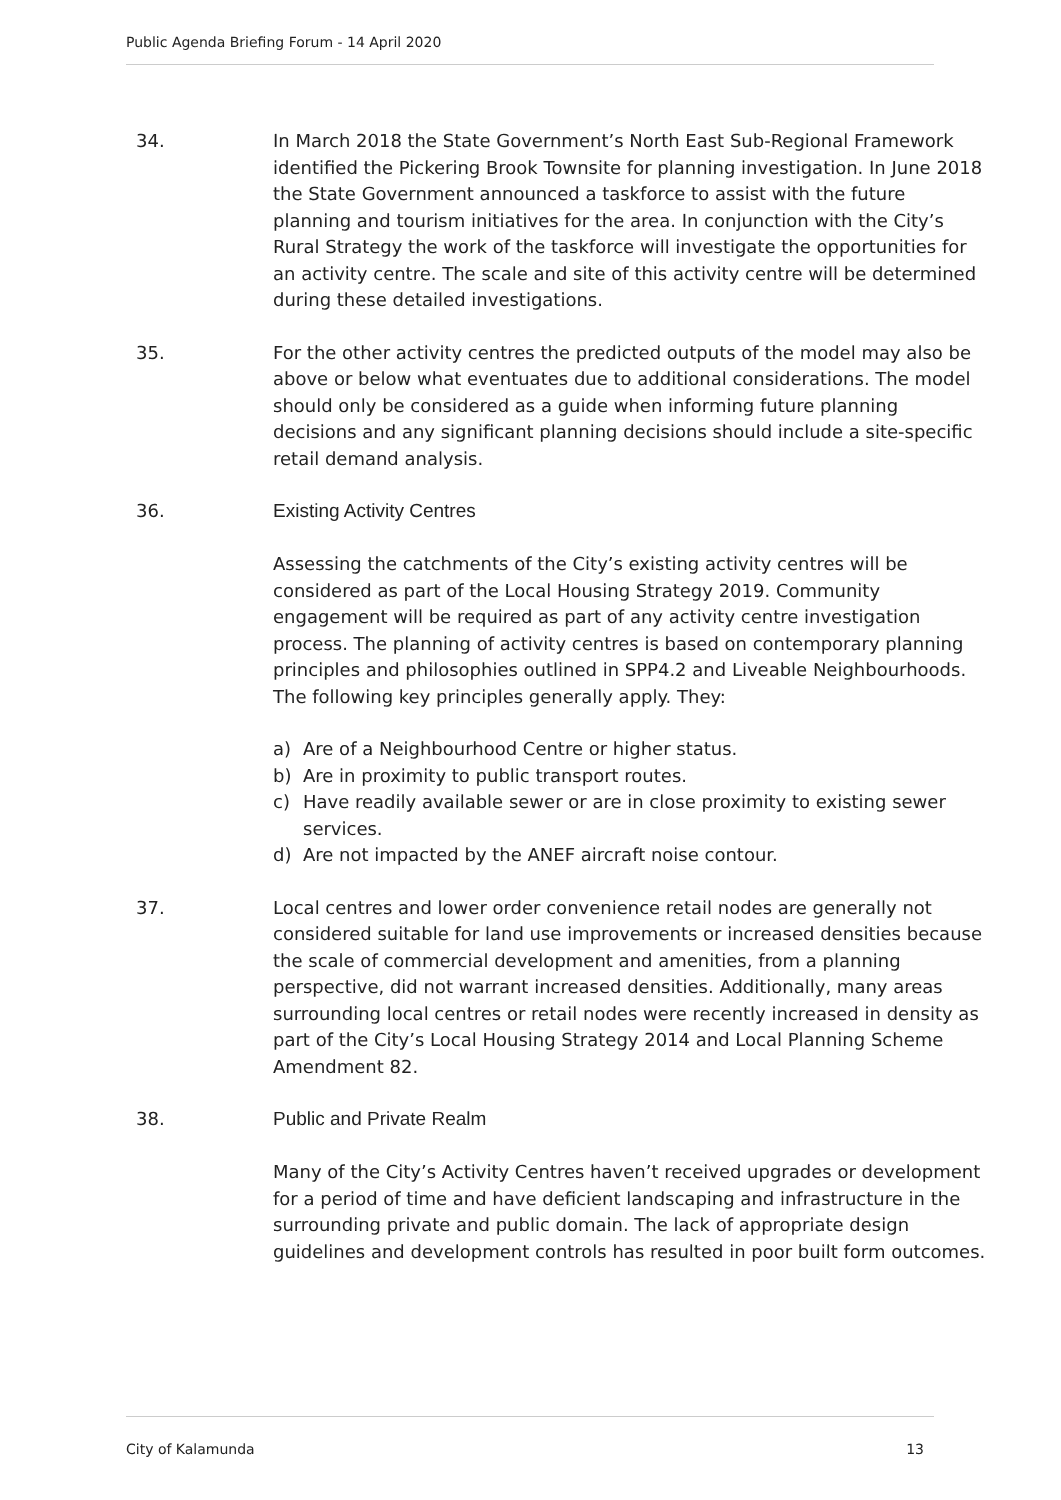Public Agenda Briefing Forum - 14 April 2020
34. In March 2018 the State Government’s North East Sub-Regional Framework identified the Pickering Brook Townsite for planning investigation. In June 2018 the State Government announced a taskforce to assist with the future planning and tourism initiatives for the area. In conjunction with the City’s Rural Strategy the work of the taskforce will investigate the opportunities for an activity centre. The scale and site of this activity centre will be determined during these detailed investigations.
35. For the other activity centres the predicted outputs of the model may also be above or below what eventuates due to additional considerations. The model should only be considered as a guide when informing future planning decisions and any significant planning decisions should include a site-specific retail demand analysis.
36. Existing Activity Centres
Assessing the catchments of the City’s existing activity centres will be considered as part of the Local Housing Strategy 2019. Community engagement will be required as part of any activity centre investigation process. The planning of activity centres is based on contemporary planning principles and philosophies outlined in SPP4.2 and Liveable Neighbourhoods. The following key principles generally apply. They:
a) Are of a Neighbourhood Centre or higher status.
b) Are in proximity to public transport routes.
c) Have readily available sewer or are in close proximity to existing sewer services.
d) Are not impacted by the ANEF aircraft noise contour.
37. Local centres and lower order convenience retail nodes are generally not considered suitable for land use improvements or increased densities because the scale of commercial development and amenities, from a planning perspective, did not warrant increased densities. Additionally, many areas surrounding local centres or retail nodes were recently increased in density as part of the City’s Local Housing Strategy 2014 and Local Planning Scheme Amendment 82.
38. Public and Private Realm
Many of the City’s Activity Centres haven’t received upgrades or development for a period of time and have deficient landscaping and infrastructure in the surrounding private and public domain. The lack of appropriate design guidelines and development controls has resulted in poor built form outcomes.
City of Kalamunda 13